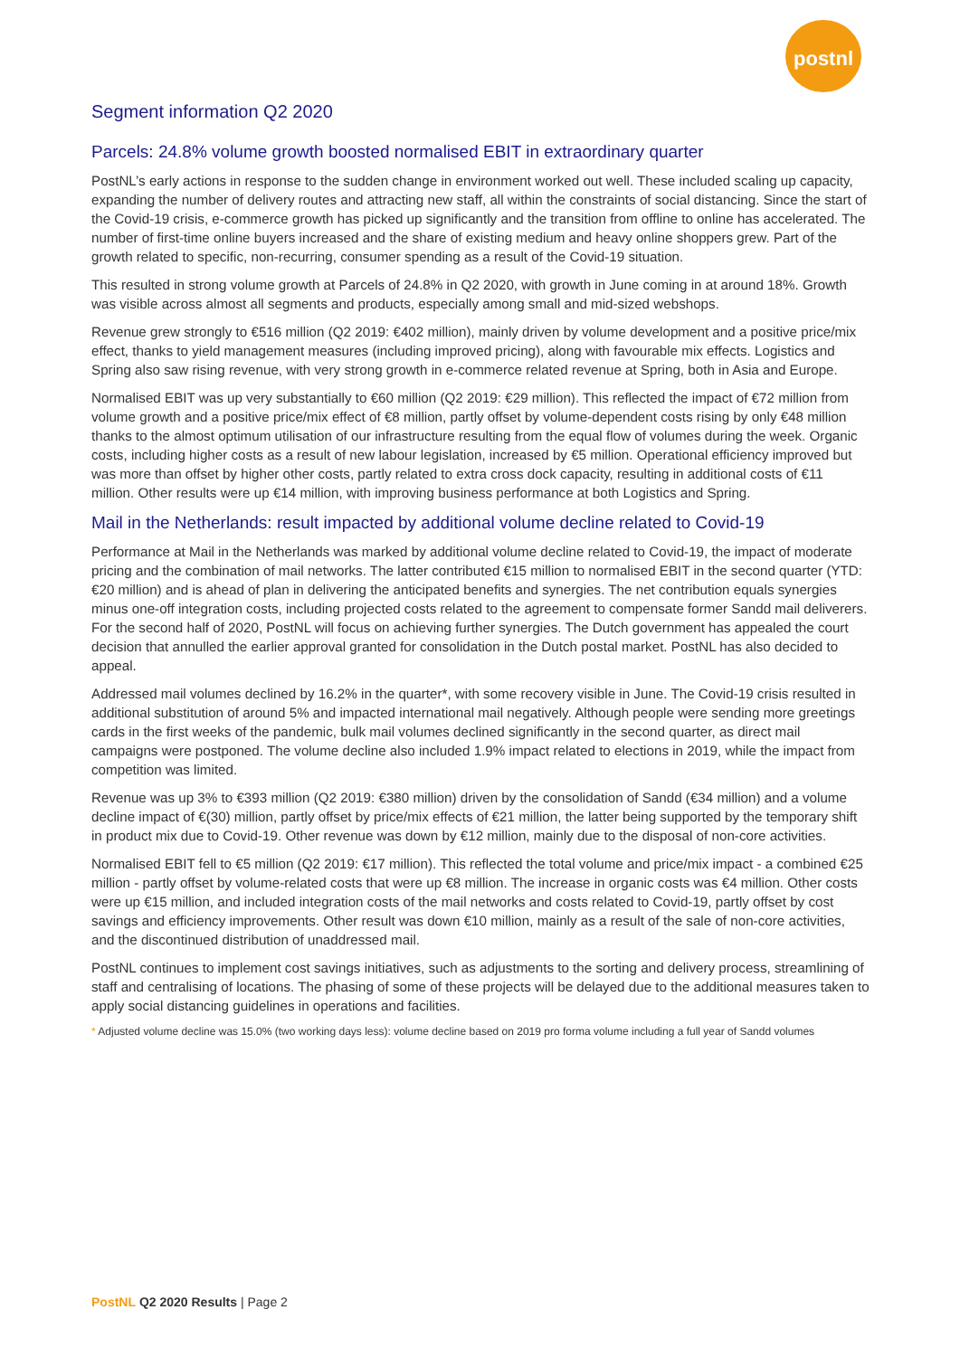postnl
Segment information Q2 2020
Parcels: 24.8% volume growth boosted normalised EBIT in extraordinary quarter
PostNL’s early actions in response to the sudden change in environment worked out well. These included scaling up capacity, expanding the number of delivery routes and attracting new staff, all within the constraints of social distancing. Since the start of the Covid-19 crisis, e-commerce growth has picked up significantly and the transition from offline to online has accelerated. The number of first-time online buyers increased and the share of existing medium and heavy online shoppers grew. Part of the growth related to specific, non-recurring, consumer spending as a result of the Covid-19 situation.
This resulted in strong volume growth at Parcels of 24.8% in Q2 2020, with growth in June coming in at around 18%. Growth was visible across almost all segments and products, especially among small and mid-sized webshops.
Revenue grew strongly to €516 million (Q2 2019: €402 million), mainly driven by volume development and a positive price/mix effect, thanks to yield management measures (including improved pricing), along with favourable mix effects. Logistics and Spring also saw rising revenue, with very strong growth in e-commerce related revenue at Spring, both in Asia and Europe.
Normalised EBIT was up very substantially to €60 million (Q2 2019: €29 million). This reflected the impact of €72 million from volume growth and a positive price/mix effect of €8 million, partly offset by volume-dependent costs rising by only €48 million thanks to the almost optimum utilisation of our infrastructure resulting from the equal flow of volumes during the week. Organic costs, including higher costs as a result of new labour legislation, increased by €5 million. Operational efficiency improved but was more than offset by higher other costs, partly related to extra cross dock capacity, resulting in additional costs of €11 million. Other results were up €14 million, with improving business performance at both Logistics and Spring.
Mail in the Netherlands: result impacted by additional volume decline related to Covid-19
Performance at Mail in the Netherlands was marked by additional volume decline related to Covid-19, the impact of moderate pricing and the combination of mail networks. The latter contributed €15 million to normalised EBIT in the second quarter (YTD: €20 million) and is ahead of plan in delivering the anticipated benefits and synergies. The net contribution equals synergies minus one-off integration costs, including projected costs related to the agreement to compensate former Sandd mail deliverers. For the second half of 2020, PostNL will focus on achieving further synergies. The Dutch government has appealed the court decision that annulled the earlier approval granted for consolidation in the Dutch postal market. PostNL has also decided to appeal.
Addressed mail volumes declined by 16.2% in the quarter*, with some recovery visible in June. The Covid-19 crisis resulted in additional substitution of around 5% and impacted international mail negatively. Although people were sending more greetings cards in the first weeks of the pandemic, bulk mail volumes declined significantly in the second quarter, as direct mail campaigns were postponed. The volume decline also included 1.9% impact related to elections in 2019, while the impact from competition was limited.
Revenue was up 3% to €393 million (Q2 2019: €380 million) driven by the consolidation of Sandd (€34 million) and a volume decline impact of €(30) million, partly offset by price/mix effects of €21 million, the latter being supported by the temporary shift in product mix due to Covid-19. Other revenue was down by €12 million, mainly due to the disposal of non-core activities.
Normalised EBIT fell to €5 million (Q2 2019: €17 million). This reflected the total volume and price/mix impact - a combined €25 million - partly offset by volume-related costs that were up €8 million. The increase in organic costs was €4 million. Other costs were up €15 million, and included integration costs of the mail networks and costs related to Covid-19, partly offset by cost savings and efficiency improvements. Other result was down €10 million, mainly as a result of the sale of non-core activities, and the discontinued distribution of unaddressed mail.
PostNL continues to implement cost savings initiatives, such as adjustments to the sorting and delivery process, streamlining of staff and centralising of locations. The phasing of some of these projects will be delayed due to the additional measures taken to apply social distancing guidelines in operations and facilities.
* Adjusted volume decline was 15.0% (two working days less): volume decline based on 2019 pro forma volume including a full year of Sandd volumes
PostNL Q2 2020 Results | Page 2